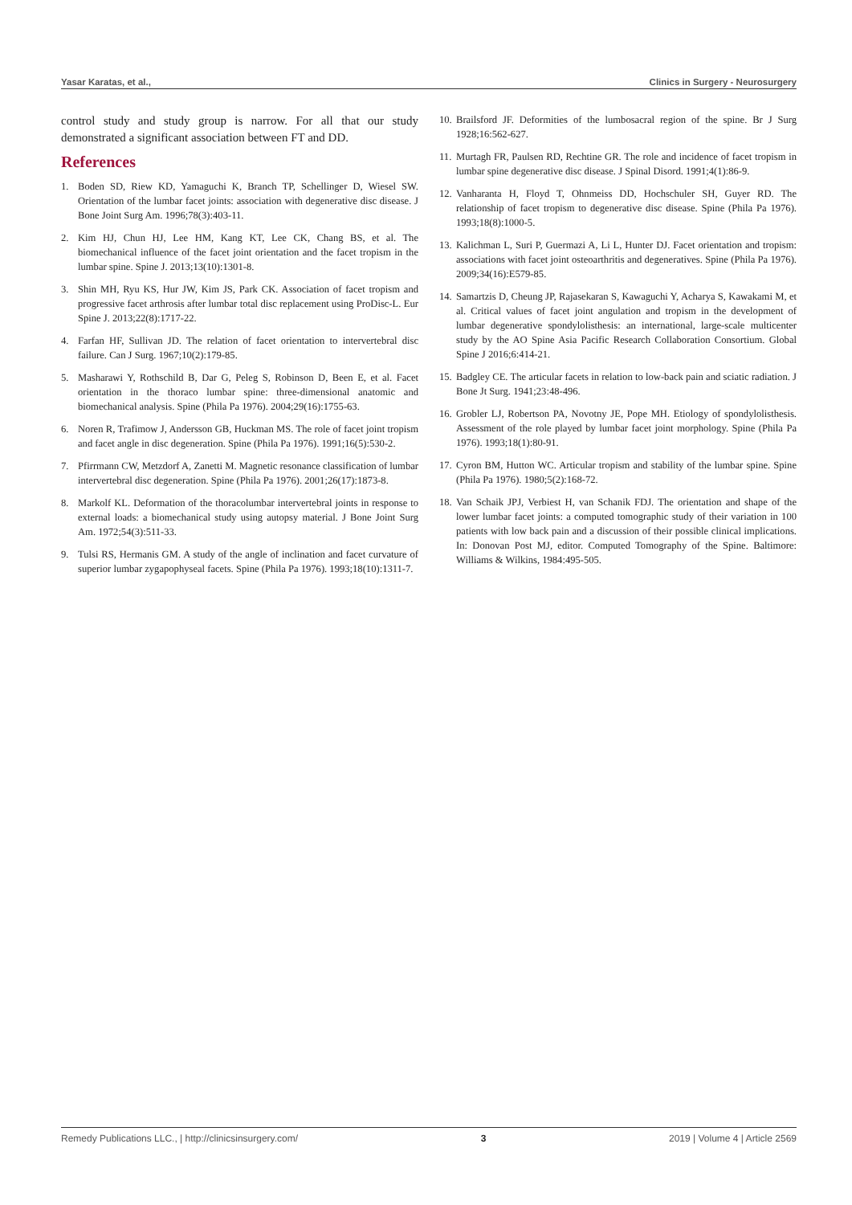Yasar Karatas, et al., Clinics in Surgery - Neurosurgery
control study and study group is narrow. For all that our study demonstrated a significant association between FT and DD.
References
1. Boden SD, Riew KD, Yamaguchi K, Branch TP, Schellinger D, Wiesel SW. Orientation of the lumbar facet joints: association with degenerative disc disease. J Bone Joint Surg Am. 1996;78(3):403-11.
2. Kim HJ, Chun HJ, Lee HM, Kang KT, Lee CK, Chang BS, et al. The biomechanical influence of the facet joint orientation and the facet tropism in the lumbar spine. Spine J. 2013;13(10):1301-8.
3. Shin MH, Ryu KS, Hur JW, Kim JS, Park CK. Association of facet tropism and progressive facet arthrosis after lumbar total disc replacement using ProDisc-L. Eur Spine J. 2013;22(8):1717-22.
4. Farfan HF, Sullivan JD. The relation of facet orientation to intervertebral disc failure. Can J Surg. 1967;10(2):179-85.
5. Masharawi Y, Rothschild B, Dar G, Peleg S, Robinson D, Been E, et al. Facet orientation in the thoraco lumbar spine: three-dimensional anatomic and biomechanical analysis. Spine (Phila Pa 1976). 2004;29(16):1755-63.
6. Noren R, Trafimow J, Andersson GB, Huckman MS. The role of facet joint tropism and facet angle in disc degeneration. Spine (Phila Pa 1976). 1991;16(5):530-2.
7. Pfirrmann CW, Metzdorf A, Zanetti M. Magnetic resonance classification of lumbar intervertebral disc degeneration. Spine (Phila Pa 1976). 2001;26(17):1873-8.
8. Markolf KL. Deformation of the thoracolumbar intervertebral joints in response to external loads: a biomechanical study using autopsy material. J Bone Joint Surg Am. 1972;54(3):511-33.
9. Tulsi RS, Hermanis GM. A study of the angle of inclination and facet curvature of superior lumbar zygapophyseal facets. Spine (Phila Pa 1976). 1993;18(10):1311-7.
10. Brailsford JF. Deformities of the lumbosacral region of the spine. Br J Surg 1928;16:562-627.
11. Murtagh FR, Paulsen RD, Rechtine GR. The role and incidence of facet tropism in lumbar spine degenerative disc disease. J Spinal Disord. 1991;4(1):86-9.
12. Vanharanta H, Floyd T, Ohnmeiss DD, Hochschuler SH, Guyer RD. The relationship of facet tropism to degenerative disc disease. Spine (Phila Pa 1976). 1993;18(8):1000-5.
13. Kalichman L, Suri P, Guermazi A, Li L, Hunter DJ. Facet orientation and tropism: associations with facet joint osteoarthritis and degeneratives. Spine (Phila Pa 1976). 2009;34(16):E579-85.
14. Samartzis D, Cheung JP, Rajasekaran S, Kawaguchi Y, Acharya S, Kawakami M, et al. Critical values of facet joint angulation and tropism in the development of lumbar degenerative spondylolisthesis: an international, large-scale multicenter study by the AO Spine Asia Pacific Research Collaboration Consortium. Global Spine J 2016;6:414-21.
15. Badgley CE. The articular facets in relation to low-back pain and sciatic radiation. J Bone Jt Surg. 1941;23:48-496.
16. Grobler LJ, Robertson PA, Novotny JE, Pope MH. Etiology of spondylolisthesis. Assessment of the role played by lumbar facet joint morphology. Spine (Phila Pa 1976). 1993;18(1):80-91.
17. Cyron BM, Hutton WC. Articular tropism and stability of the lumbar spine. Spine (Phila Pa 1976). 1980;5(2):168-72.
18. Van Schaik JPJ, Verbiest H, van Schanik FDJ. The orientation and shape of the lower lumbar facet joints: a computed tomographic study of their variation in 100 patients with low back pain and a discussion of their possible clinical implications. In: Donovan Post MJ, editor. Computed Tomography of the Spine. Baltimore: Williams & Wilkins, 1984:495-505.
Remedy Publications LLC., | http://clinicsinsurgery.com/ 3 2019 | Volume 4 | Article 2569